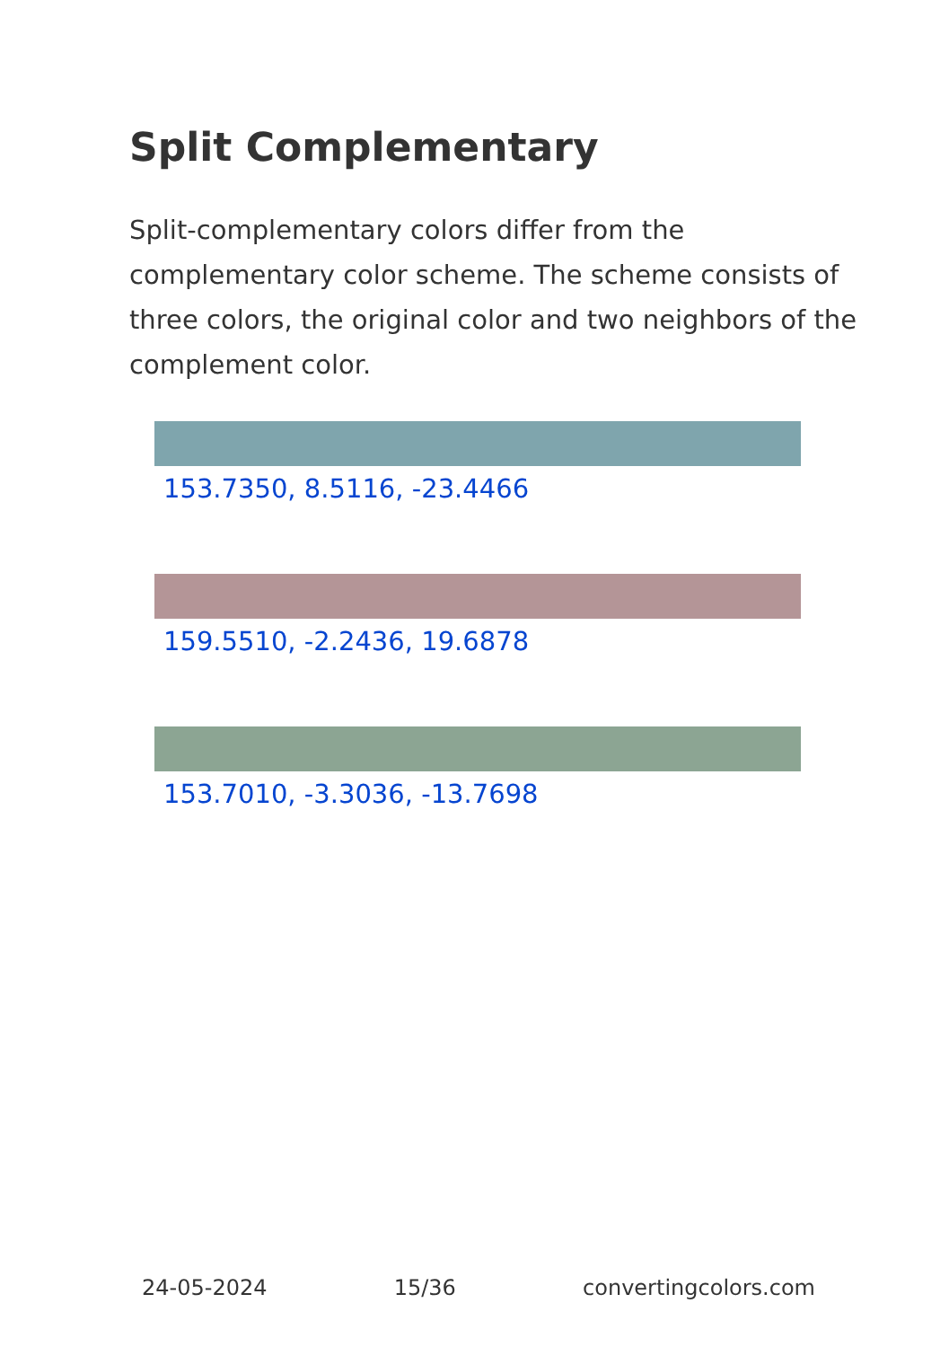Split Complementary
Split-complementary colors differ from the complementary color scheme. The scheme consists of three colors, the original color and two neighbors of the complement color.
153.7350, 8.5116, -23.4466
159.5510, -2.2436, 19.6878
153.7010, -3.3036, -13.7698
24-05-2024 15/36 convertingcolors.com